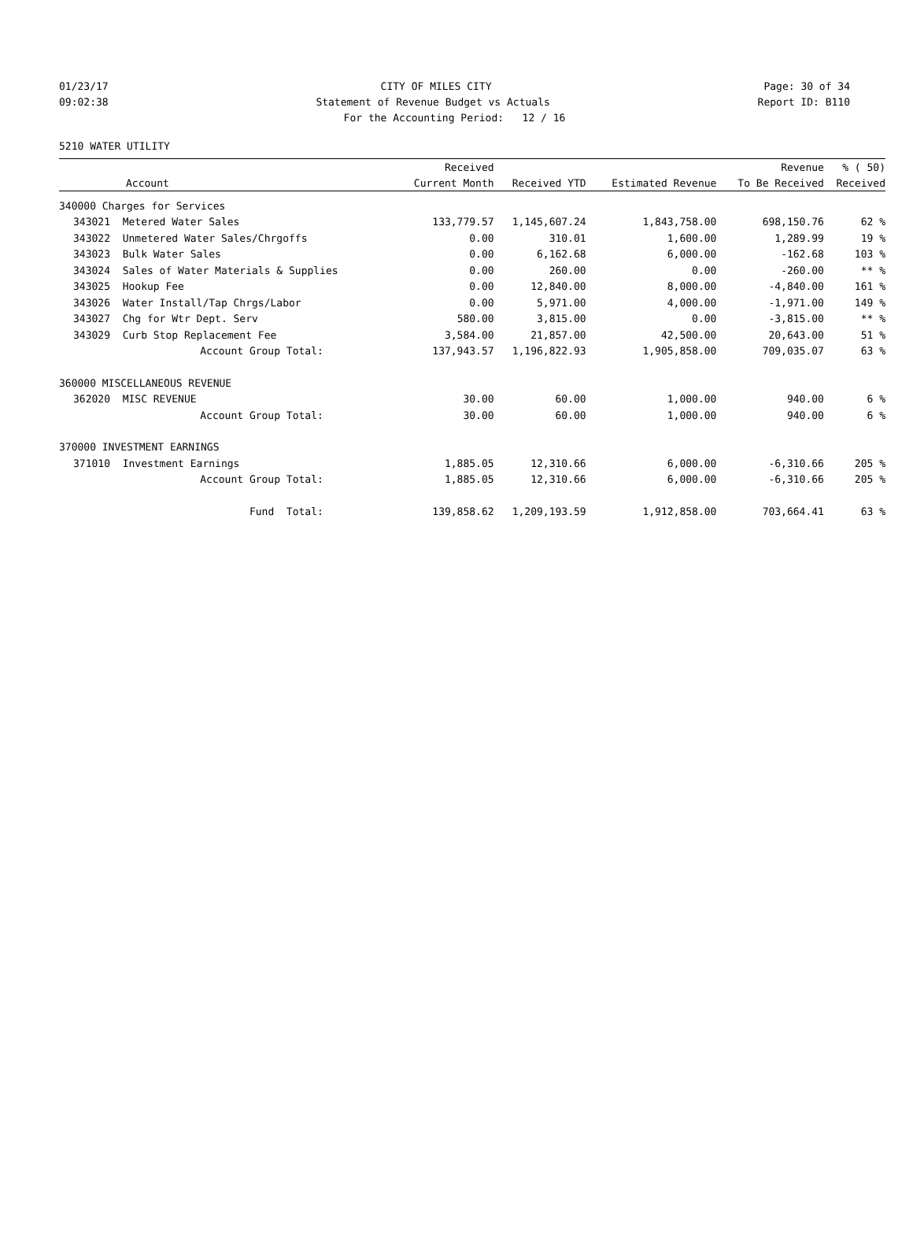01/23/17 CITY OF MILES CITY Page: 30 of 34
09:02:38 Statement of Revenue Budget vs Actuals Report ID: B110
For the Accounting Period: 12 / 16
5210 WATER UTILITY
| | | Received | | | Revenue | % ( 50) |
| --- | --- | --- | --- | --- | --- | --- |
| | Account | Current Month | Received YTD | Estimated Revenue | To Be Received | Received |
| 340000 Charges for Services | | | | | | |
| 343021 | Metered Water Sales | 133,779.57 | 1,145,607.24 | 1,843,758.00 | 698,150.76 | 62 % |
| 343022 | Unmetered Water Sales/Chrgoffs | 0.00 | 310.01 | 1,600.00 | 1,289.99 | 19 % |
| 343023 | Bulk Water Sales | 0.00 | 6,162.68 | 6,000.00 | -162.68 | 103 % |
| 343024 | Sales of Water Materials & Supplies | 0.00 | 260.00 | 0.00 | -260.00 | ** % |
| 343025 | Hookup Fee | 0.00 | 12,840.00 | 8,000.00 | -4,840.00 | 161 % |
| 343026 | Water Install/Tap Chrgs/Labor | 0.00 | 5,971.00 | 4,000.00 | -1,971.00 | 149 % |
| 343027 | Chg for Wtr Dept. Serv | 580.00 | 3,815.00 | 0.00 | -3,815.00 | ** % |
| 343029 | Curb Stop Replacement Fee | 3,584.00 | 21,857.00 | 42,500.00 | 20,643.00 | 51 % |
| | Account Group Total: | 137,943.57 | 1,196,822.93 | 1,905,858.00 | 709,035.07 | 63 % |
| 360000 MISCELLANEOUS REVENUE | | | | | | |
| 362020 | MISC REVENUE | 30.00 | 60.00 | 1,000.00 | 940.00 | 6 % |
| | Account Group Total: | 30.00 | 60.00 | 1,000.00 | 940.00 | 6 % |
| 370000 INVESTMENT EARNINGS | | | | | | |
| 371010 | Investment Earnings | 1,885.05 | 12,310.66 | 6,000.00 | -6,310.66 | 205 % |
| | Account Group Total: | 1,885.05 | 12,310.66 | 6,000.00 | -6,310.66 | 205 % |
| | Fund Total: | 139,858.62 | 1,209,193.59 | 1,912,858.00 | 703,664.41 | 63 % |